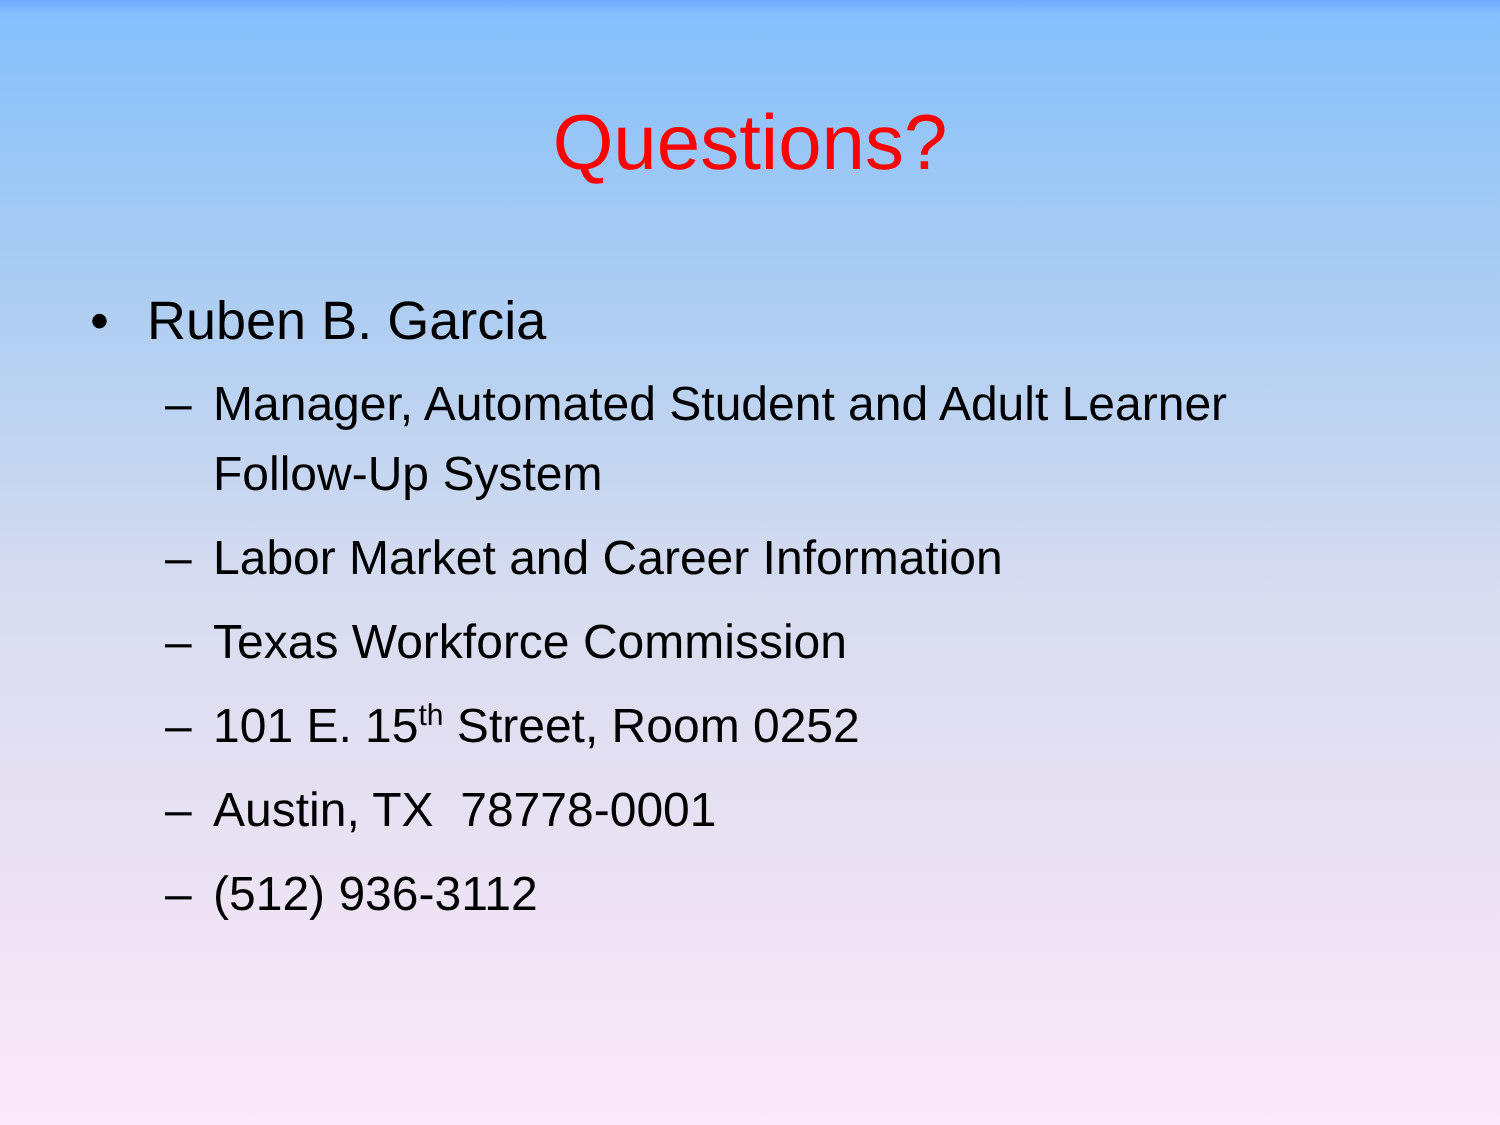Questions?
• Ruben B. Garcia
– Manager, Automated Student and Adult Learner Follow-Up System
– Labor Market and Career Information
– Texas Workforce Commission
– 101 E. 15<sup>th</sup> Street, Room 0252
– Austin, TX 78778-0001
– (512) 936-3112